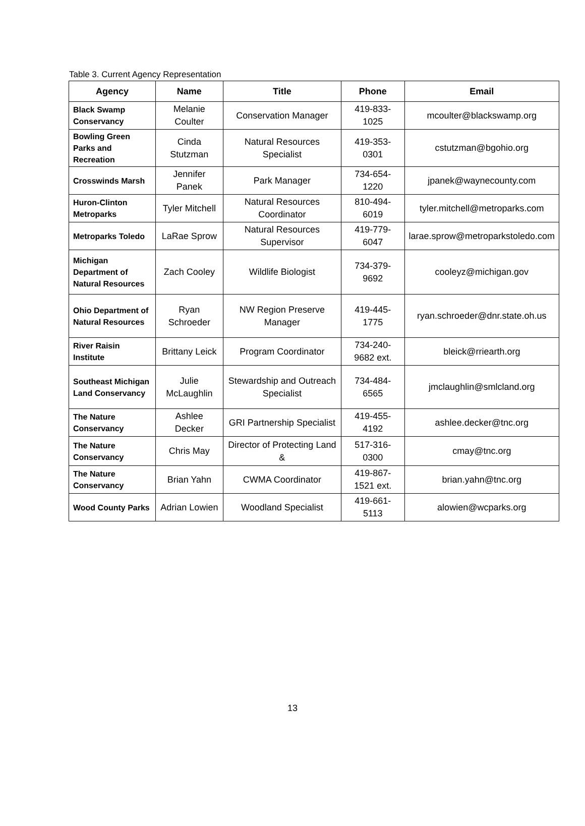Table 3. Current Agency Representation
| Agency | Name | Title | Phone | Email |
| --- | --- | --- | --- | --- |
| Black Swamp Conservancy | Melanie Coulter | Conservation Manager | 419-833-1025 | mcoulter@blackswamp.org |
| Bowling Green Parks and Recreation | Cinda Stutzman | Natural Resources Specialist | 419-353-0301 | cstutzman@bgohio.org |
| Crosswinds Marsh | Jennifer Panek | Park Manager | 734-654-1220 | jpanek@waynecounty.com |
| Huron-Clinton Metroparks | Tyler Mitchell | Natural Resources Coordinator | 810-494-6019 | tyler.mitchell@metroparks.com |
| Metroparks Toledo | LaRae Sprow | Natural Resources Supervisor | 419-779-6047 | larae.sprow@metroparkstoledo.com |
| Michigan Department of Natural Resources | Zach Cooley | Wildlife Biologist | 734-379-9692 | cooleyz@michigan.gov |
| Ohio Department of Natural Resources | Ryan Schroeder | NW Region Preserve Manager | 419-445-1775 | ryan.schroeder@dnr.state.oh.us |
| River Raisin Institute | Brittany Leick | Program Coordinator | 734-240-9682 ext. | bleick@rriearth.org |
| Southeast Michigan Land Conservancy | Julie McLaughlin | Stewardship and Outreach Specialist | 734-484-6565 | jmclaughlin@smlcland.org |
| The Nature Conservancy | Ashlee Decker | GRI Partnership Specialist | 419-455-4192 | ashlee.decker@tnc.org |
| The Nature Conservancy | Chris May | Director of Protecting Land & | 517-316-0300 | cmay@tnc.org |
| The Nature Conservancy | Brian Yahn | CWMA Coordinator | 419-867-1521 ext. | brian.yahn@tnc.org |
| Wood County Parks | Adrian Lowien | Woodland Specialist | 419-661-5113 | alowien@wcparks.org |
13